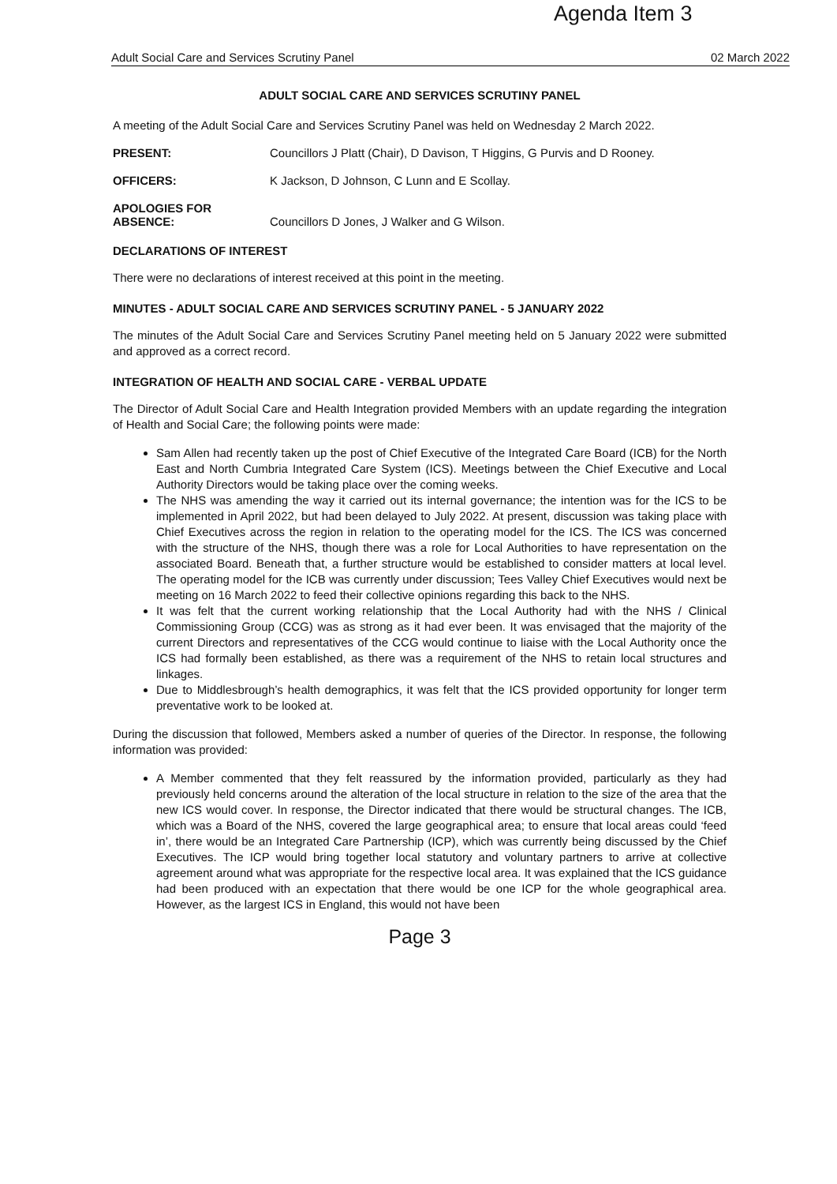Agenda Item 3
Adult Social Care and Services Scrutiny Panel 02 March 2022
ADULT SOCIAL CARE AND SERVICES SCRUTINY PANEL
A meeting of the Adult Social Care and Services Scrutiny Panel was held on Wednesday 2 March 2022.
PRESENT: Councillors J Platt (Chair), D Davison, T Higgins, G Purvis and D Rooney.
OFFICERS: K Jackson, D Johnson, C Lunn and E Scollay.
APOLOGIES FOR
ABSENCE: Councillors D Jones, J Walker and G Wilson.
DECLARATIONS OF INTEREST
There were no declarations of interest received at this point in the meeting.
MINUTES - ADULT SOCIAL CARE AND SERVICES SCRUTINY PANEL - 5 JANUARY 2022
The minutes of the Adult Social Care and Services Scrutiny Panel meeting held on 5 January 2022 were submitted and approved as a correct record.
INTEGRATION OF HEALTH AND SOCIAL CARE - VERBAL UPDATE
The Director of Adult Social Care and Health Integration provided Members with an update regarding the integration of Health and Social Care; the following points were made:
Sam Allen had recently taken up the post of Chief Executive of the Integrated Care Board (ICB) for the North East and North Cumbria Integrated Care System (ICS). Meetings between the Chief Executive and Local Authority Directors would be taking place over the coming weeks.
The NHS was amending the way it carried out its internal governance; the intention was for the ICS to be implemented in April 2022, but had been delayed to July 2022. At present, discussion was taking place with Chief Executives across the region in relation to the operating model for the ICS. The ICS was concerned with the structure of the NHS, though there was a role for Local Authorities to have representation on the associated Board. Beneath that, a further structure would be established to consider matters at local level. The operating model for the ICB was currently under discussion; Tees Valley Chief Executives would next be meeting on 16 March 2022 to feed their collective opinions regarding this back to the NHS.
It was felt that the current working relationship that the Local Authority had with the NHS / Clinical Commissioning Group (CCG) was as strong as it had ever been. It was envisaged that the majority of the current Directors and representatives of the CCG would continue to liaise with the Local Authority once the ICS had formally been established, as there was a requirement of the NHS to retain local structures and linkages.
Due to Middlesbrough’s health demographics, it was felt that the ICS provided opportunity for longer term preventative work to be looked at.
During the discussion that followed, Members asked a number of queries of the Director. In response, the following information was provided:
A Member commented that they felt reassured by the information provided, particularly as they had previously held concerns around the alteration of the local structure in relation to the size of the area that the new ICS would cover. In response, the Director indicated that there would be structural changes. The ICB, which was a Board of the NHS, covered the large geographical area; to ensure that local areas could ‘feed in’, there would be an Integrated Care Partnership (ICP), which was currently being discussed by the Chief Executives. The ICP would bring together local statutory and voluntary partners to arrive at collective agreement around what was appropriate for the respective local area. It was explained that the ICS guidance had been produced with an expectation that there would be one ICP for the whole geographical area. However, as the largest ICS in England, this would not have been
Page 3